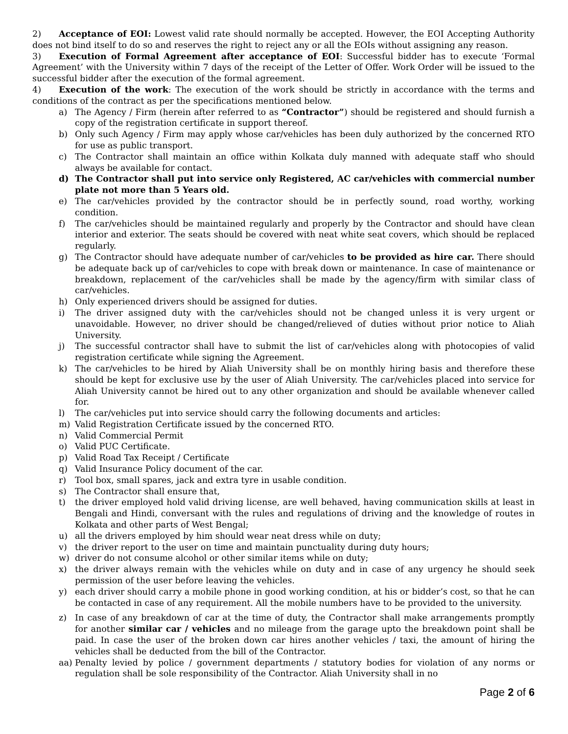2) Acceptance of EOI: Lowest valid rate should normally be accepted. However, the EOI Accepting Authority does not bind itself to do so and reserves the right to reject any or all the EOIs without assigning any reason.
3) Execution of Formal Agreement after acceptance of EOI: Successful bidder has to execute ‘Formal Agreement’ with the University within 7 days of the receipt of the Letter of Offer. Work Order will be issued to the successful bidder after the execution of the formal agreement.
4) Execution of the work: The execution of the work should be strictly in accordance with the terms and conditions of the contract as per the specifications mentioned below.
a) The Agency / Firm (herein after referred to as “Contractor”) should be registered and should furnish a copy of the registration certificate in support thereof.
b) Only such Agency / Firm may apply whose car/vehicles has been duly authorized by the concerned RTO for use as public transport.
c) The Contractor shall maintain an office within Kolkata duly manned with adequate staff who should always be available for contact.
d) The Contractor shall put into service only Registered, AC car/vehicles with commercial number plate not more than 5 Years old.
e) The car/vehicles provided by the contractor should be in perfectly sound, road worthy, working condition.
f) The car/vehicles should be maintained regularly and properly by the Contractor and should have clean interior and exterior. The seats should be covered with neat white seat covers, which should be replaced regularly.
g) The Contractor should have adequate number of car/vehicles to be provided as hire car. There should be adequate back up of car/vehicles to cope with break down or maintenance. In case of maintenance or breakdown, replacement of the car/vehicles shall be made by the agency/firm with similar class of car/vehicles.
h) Only experienced drivers should be assigned for duties.
i) The driver assigned duty with the car/vehicles should not be changed unless it is very urgent or unavoidable. However, no driver should be changed/relieved of duties without prior notice to Aliah University.
j) The successful contractor shall have to submit the list of car/vehicles along with photocopies of valid registration certificate while signing the Agreement.
k) The car/vehicles to be hired by Aliah University shall be on monthly hiring basis and therefore these should be kept for exclusive use by the user of Aliah University. The car/vehicles placed into service for Aliah University cannot be hired out to any other organization and should be available whenever called for.
l) The car/vehicles put into service should carry the following documents and articles:
m) Valid Registration Certificate issued by the concerned RTO.
n) Valid Commercial Permit
o) Valid PUC Certificate.
p) Valid Road Tax Receipt / Certificate
q) Valid Insurance Policy document of the car.
r) Tool box, small spares, jack and extra tyre in usable condition.
s) The Contractor shall ensure that,
t) the driver employed hold valid driving license, are well behaved, having communication skills at least in Bengali and Hindi, conversant with the rules and regulations of driving and the knowledge of routes in Kolkata and other parts of West Bengal;
u) all the drivers employed by him should wear neat dress while on duty;
v) the driver report to the user on time and maintain punctuality during duty hours;
w) driver do not consume alcohol or other similar items while on duty;
x) the driver always remain with the vehicles while on duty and in case of any urgency he should seek permission of the user before leaving the vehicles.
y) each driver should carry a mobile phone in good working condition, at his or bidder’s cost, so that he can be contacted in case of any requirement. All the mobile numbers have to be provided to the university.
z) In case of any breakdown of car at the time of duty, the Contractor shall make arrangements promptly for another similar car / vehicles and no mileage from the garage upto the breakdown point shall be paid. In case the user of the broken down car hires another vehicles / taxi, the amount of hiring the vehicles shall be deducted from the bill of the Contractor.
aa) Penalty levied by police / government departments / statutory bodies for violation of any norms or regulation shall be sole responsibility of the Contractor. Aliah University shall in no
Page 2 of 6